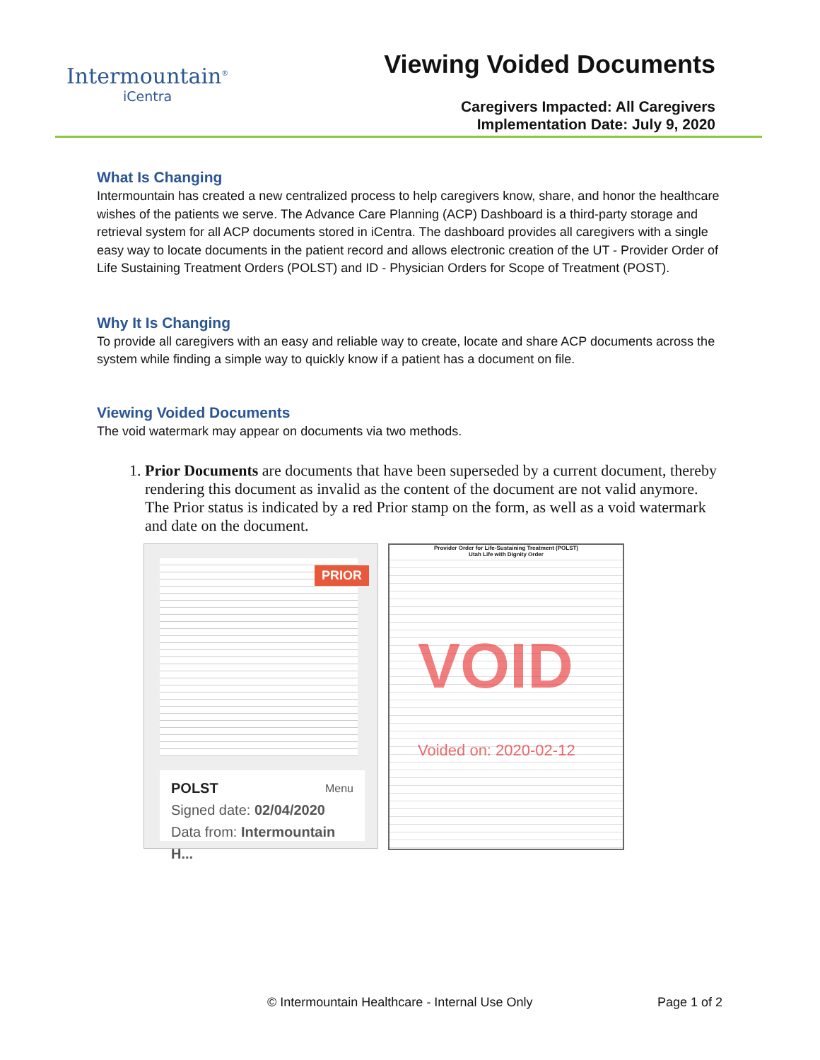Intermountain<sup>®</sup>
iCentra
Viewing Voided Documents
Caregivers Impacted: All Caregivers
Implementation Date: July 9, 2020
What Is Changing
Intermountain has created a new centralized process to help caregivers know, share, and honor the healthcare wishes of the patients we serve. The Advance Care Planning (ACP) Dashboard is a third-party storage and retrieval system for all ACP documents stored in iCentra. The dashboard provides all caregivers with a single easy way to locate documents in the patient record and allows electronic creation of the UT - Provider Order of Life Sustaining Treatment Orders (POLST) and ID - Physician Orders for Scope of Treatment (POST).
Why It Is Changing
To provide all caregivers with an easy and reliable way to create, locate and share ACP documents across the system while finding a simple way to quickly know if a patient has a document on file.
Viewing Voided Documents
The void watermark may appear on documents via two methods.
1. Prior Documents are documents that have been superseded by a current document, thereby rendering this document as invalid as the content of the document are not valid anymore. The Prior status is indicated by a red Prior stamp on the form, as well as a void watermark and date on the document.
PRIOR
POLST Menu
Signed date: 02/04/2020
Data from: Intermountain H...
Provider Order for Life-Sustaining Treatment (POLST)
Utah Life with Dignity Order
VOID
Voided on: 2020-02-12
© Intermountain Healthcare - Internal Use Only Page 1 of 2